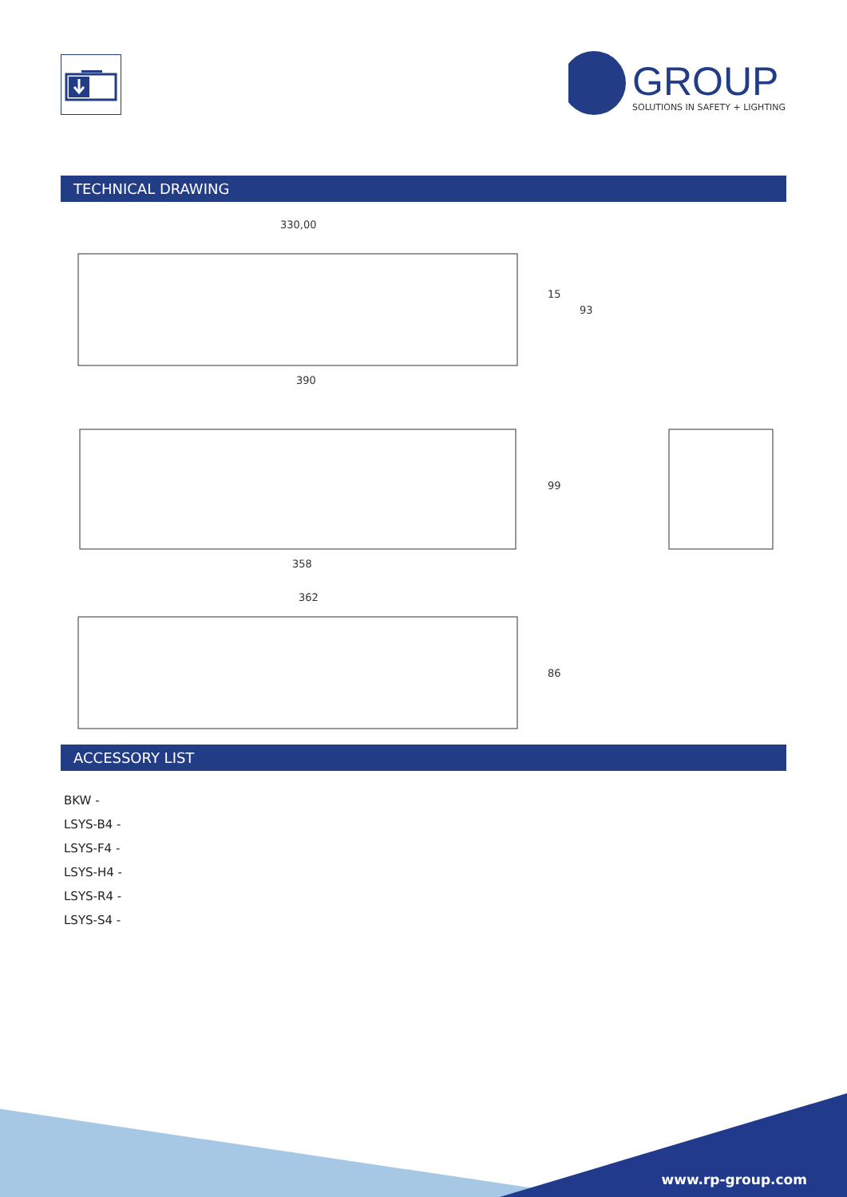GROUP
SOLUTIONS IN SAFETY + LIGHTING
TECHNICAL DRAWING
330,00
390
15
93
358
99
362
86
ACCESSORY LIST
BKW -
LSYS-B4 -
LSYS-F4 -
LSYS-H4 -
LSYS-R4 -
LSYS-S4 -
www.rp-group.com